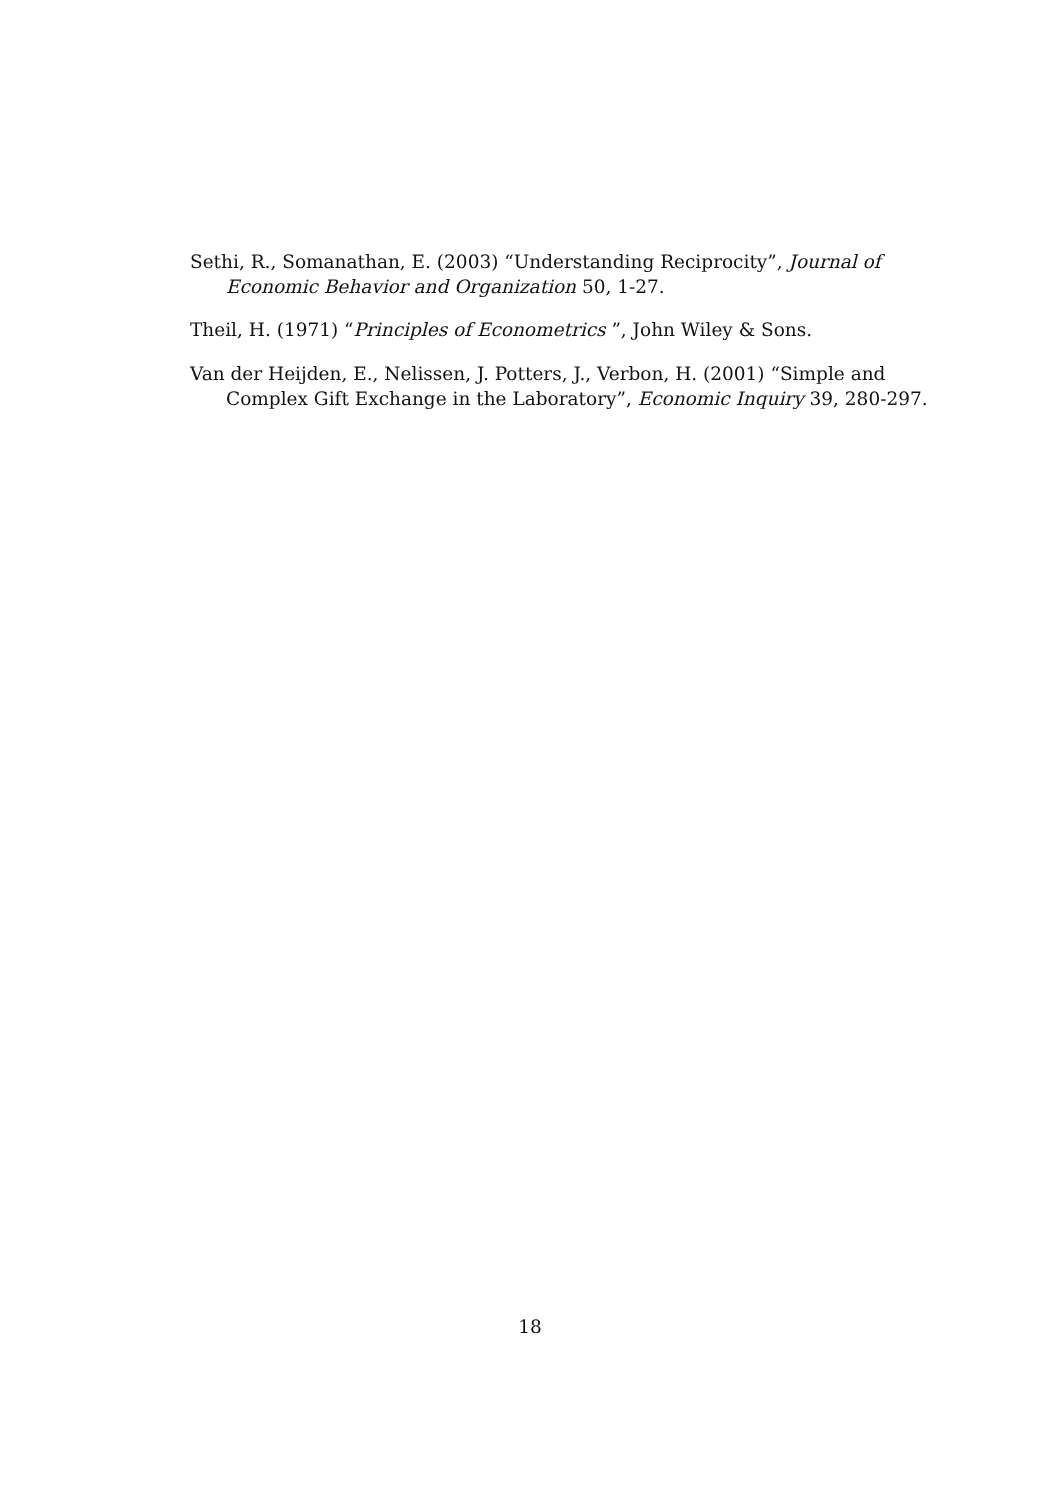Sethi, R., Somanathan, E. (2003) “Understanding Reciprocity”, Journal of Economic Behavior and Organization 50, 1-27.
Theil, H. (1971) “Principles of Econometrics ”, John Wiley & Sons.
Van der Heijden, E., Nelissen, J. Potters, J., Verbon, H. (2001) “Simple and Complex Gift Exchange in the Laboratory”, Economic Inquiry 39, 280-297.
18